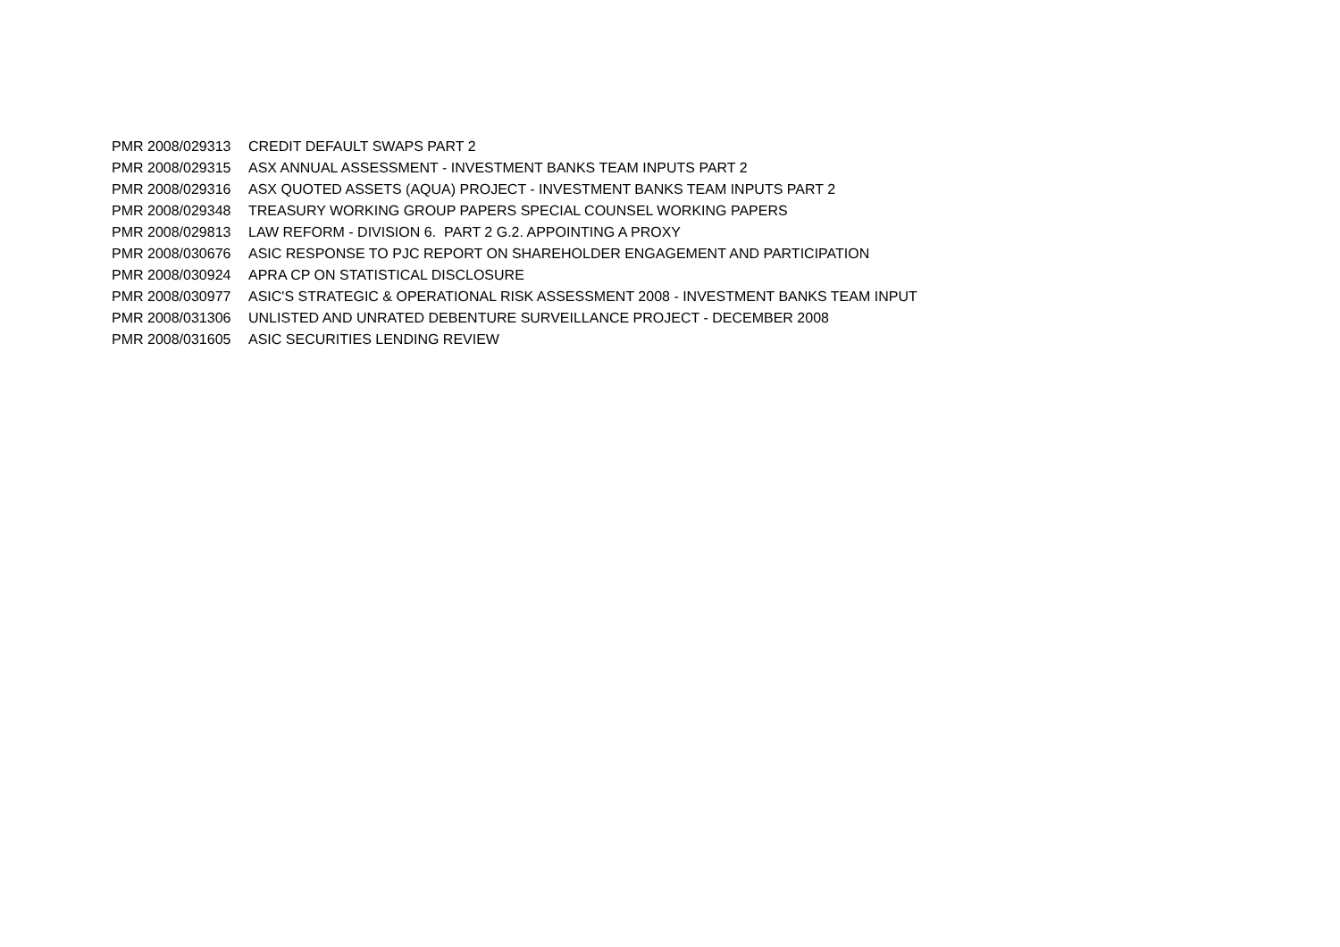| PMR 2008/029313 | CREDIT DEFAULT SWAPS PART 2 |
| PMR 2008/029315 | ASX ANNUAL ASSESSMENT - INVESTMENT BANKS TEAM INPUTS PART 2 |
| PMR 2008/029316 | ASX QUOTED ASSETS (AQUA) PROJECT - INVESTMENT BANKS TEAM INPUTS PART 2 |
| PMR 2008/029348 | TREASURY WORKING GROUP PAPERS SPECIAL COUNSEL WORKING PAPERS |
| PMR 2008/029813 | LAW REFORM - DIVISION 6. PART 2 G.2. APPOINTING A PROXY |
| PMR 2008/030676 | ASIC RESPONSE TO PJC REPORT ON SHAREHOLDER ENGAGEMENT AND PARTICIPATION |
| PMR 2008/030924 | APRA CP ON STATISTICAL DISCLOSURE |
| PMR 2008/030977 | ASIC'S STRATEGIC & OPERATIONAL RISK ASSESSMENT 2008 - INVESTMENT BANKS TEAM INPUT |
| PMR 2008/031306 | UNLISTED AND UNRATED DEBENTURE SURVEILLANCE PROJECT - DECEMBER 2008 |
| PMR 2008/031605 | ASIC SECURITIES LENDING REVIEW |